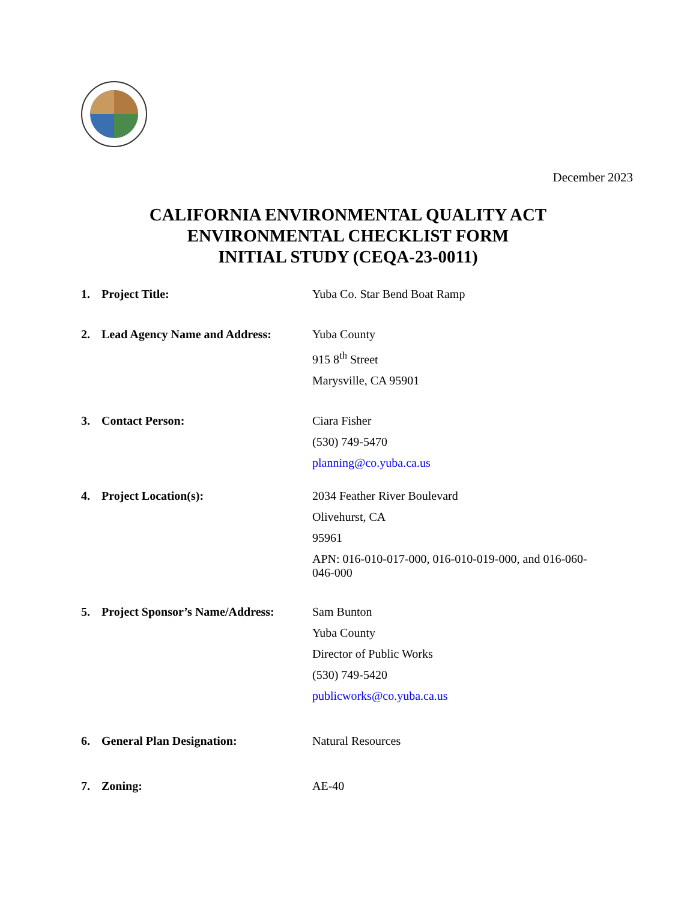December 2023
CALIFORNIA ENVIRONMENTAL QUALITY ACT
ENVIRONMENTAL CHECKLIST FORM
INITIAL STUDY (CEQA-23-0011)
1. Project Title:
Yuba Co. Star Bend Boat Ramp
2. Lead Agency Name and Address:
Yuba County
915 8<sup>th</sup> Street
Marysville, CA 95901
3. Contact Person:
Ciara Fisher
(530) 749-5470
planning@co.yuba.ca.us
4. Project Location(s):
2034 Feather River Boulevard
Olivehurst, CA
95961
APN: 016-010-017-000, 016-010-019-000, and 016-060-
046-000
5. Project Sponsor’s Name/Address:
Sam Bunton
Yuba County
Director of Public Works
(530) 749-5420
publicworks@co.yuba.ca.us
6. General Plan Designation:
Natural Resources
7. Zoning:
AE-40